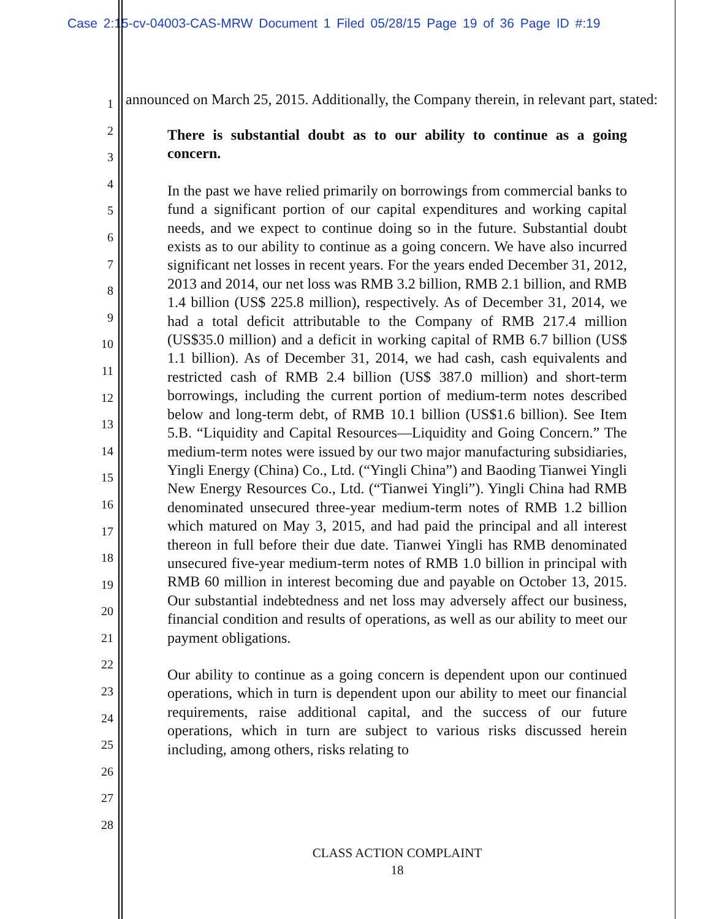Case 2:15-cv-04003-CAS-MRW Document 1 Filed 05/28/15 Page 19 of 36 Page ID #:19
1
2
3
4
5
6
7
8
9
10
11
12
13
14
15
16
17
18
19
20
21
22
23
24
25
26
27
28
announced on March 25, 2015. Additionally, the Company therein, in relevant part, stated:
There is substantial doubt as to our ability to continue as a going concern.
In the past we have relied primarily on borrowings from commercial banks to fund a significant portion of our capital expenditures and working capital needs, and we expect to continue doing so in the future. Substantial doubt exists as to our ability to continue as a going concern. We have also incurred significant net losses in recent years. For the years ended December 31, 2012, 2013 and 2014, our net loss was RMB 3.2 billion, RMB 2.1 billion, and RMB 1.4 billion (US$ 225.8 million), respectively. As of December 31, 2014, we had a total deficit attributable to the Company of RMB 217.4 million (US$35.0 million) and a deficit in working capital of RMB 6.7 billion (US$ 1.1 billion). As of December 31, 2014, we had cash, cash equivalents and restricted cash of RMB 2.4 billion (US$ 387.0 million) and short-term borrowings, including the current portion of medium-term notes described below and long-term debt, of RMB 10.1 billion (US$1.6 billion). See Item 5.B. “Liquidity and Capital Resources—Liquidity and Going Concern.” The medium-term notes were issued by our two major manufacturing subsidiaries, Yingli Energy (China) Co., Ltd. (“Yingli China”) and Baoding Tianwei Yingli New Energy Resources Co., Ltd. (“Tianwei Yingli”). Yingli China had RMB denominated unsecured three-year medium-term notes of RMB 1.2 billion which matured on May 3, 2015, and had paid the principal and all interest thereon in full before their due date. Tianwei Yingli has RMB denominated unsecured five-year medium-term notes of RMB 1.0 billion in principal with RMB 60 million in interest becoming due and payable on October 13, 2015. Our substantial indebtedness and net loss may adversely affect our business, financial condition and results of operations, as well as our ability to meet our payment obligations.
Our ability to continue as a going concern is dependent upon our continued operations, which in turn is dependent upon our ability to meet our financial requirements, raise additional capital, and the success of our future operations, which in turn are subject to various risks discussed herein including, among others, risks relating to
CLASS ACTION COMPLAINT
18